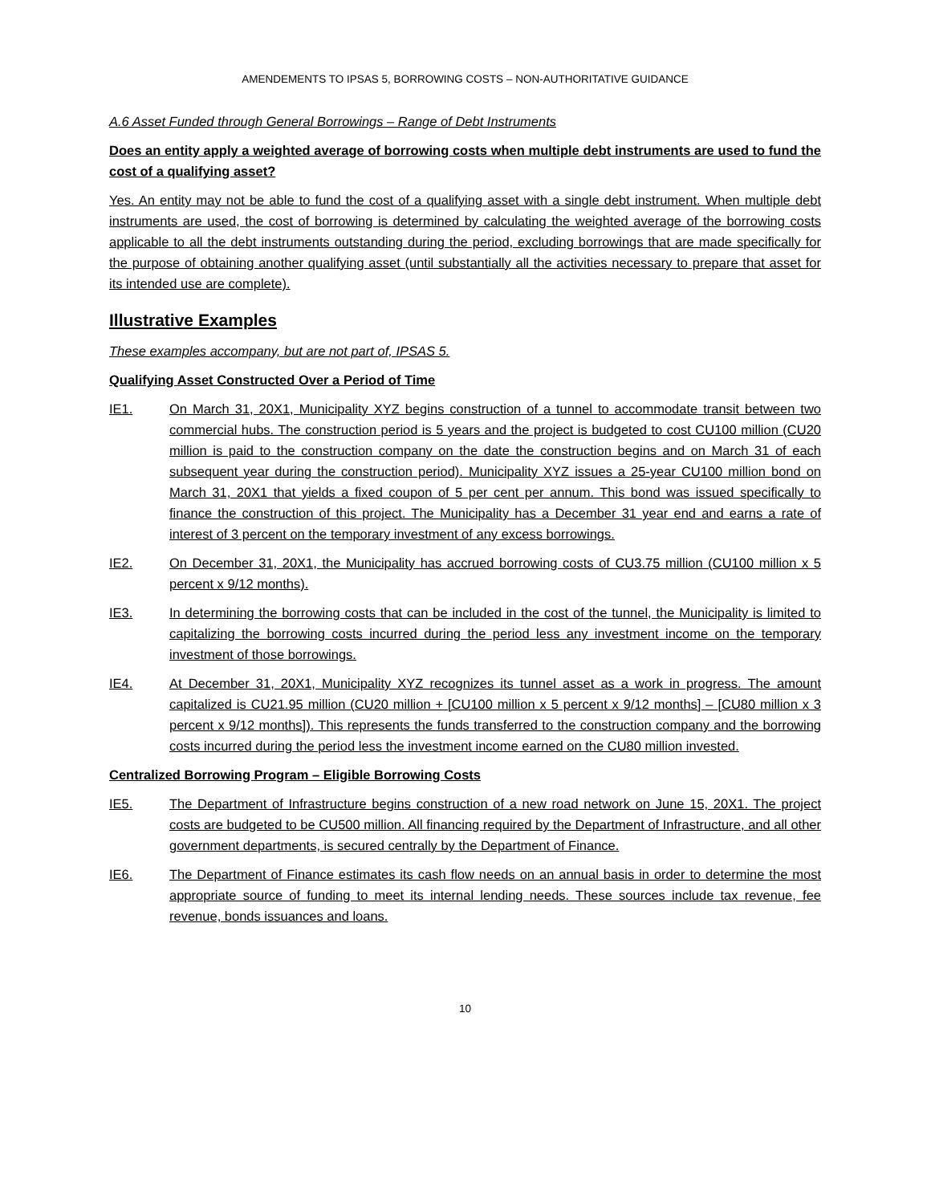AMENDEMENTS TO IPSAS 5, BORROWING COSTS – NON-AUTHORITATIVE GUIDANCE
A.6 Asset Funded through General Borrowings – Range of Debt Instruments
Does an entity apply a weighted average of borrowing costs when multiple debt instruments are used to fund the cost of a qualifying asset?
Yes. An entity may not be able to fund the cost of a qualifying asset with a single debt instrument. When multiple debt instruments are used, the cost of borrowing is determined by calculating the weighted average of the borrowing costs applicable to all the debt instruments outstanding during the period, excluding borrowings that are made specifically for the purpose of obtaining another qualifying asset (until substantially all the activities necessary to prepare that asset for its intended use are complete).
Illustrative Examples
These examples accompany, but are not part of, IPSAS 5.
Qualifying Asset Constructed Over a Period of Time
IE1. On March 31, 20X1, Municipality XYZ begins construction of a tunnel to accommodate transit between two commercial hubs. The construction period is 5 years and the project is budgeted to cost CU100 million (CU20 million is paid to the construction company on the date the construction begins and on March 31 of each subsequent year during the construction period). Municipality XYZ issues a 25-year CU100 million bond on March 31, 20X1 that yields a fixed coupon of 5 per cent per annum. This bond was issued specifically to finance the construction of this project. The Municipality has a December 31 year end and earns a rate of interest of 3 percent on the temporary investment of any excess borrowings.
IE2. On December 31, 20X1, the Municipality has accrued borrowing costs of CU3.75 million (CU100 million x 5 percent x 9/12 months).
IE3. In determining the borrowing costs that can be included in the cost of the tunnel, the Municipality is limited to capitalizing the borrowing costs incurred during the period less any investment income on the temporary investment of those borrowings.
IE4. At December 31, 20X1, Municipality XYZ recognizes its tunnel asset as a work in progress. The amount capitalized is CU21.95 million (CU20 million + [CU100 million x 5 percent x 9/12 months] – [CU80 million x 3 percent x 9/12 months]). This represents the funds transferred to the construction company and the borrowing costs incurred during the period less the investment income earned on the CU80 million invested.
Centralized Borrowing Program – Eligible Borrowing Costs
IE5. The Department of Infrastructure begins construction of a new road network on June 15, 20X1. The project costs are budgeted to be CU500 million. All financing required by the Department of Infrastructure, and all other government departments, is secured centrally by the Department of Finance.
IE6. The Department of Finance estimates its cash flow needs on an annual basis in order to determine the most appropriate source of funding to meet its internal lending needs. These sources include tax revenue, fee revenue, bonds issuances and loans.
10